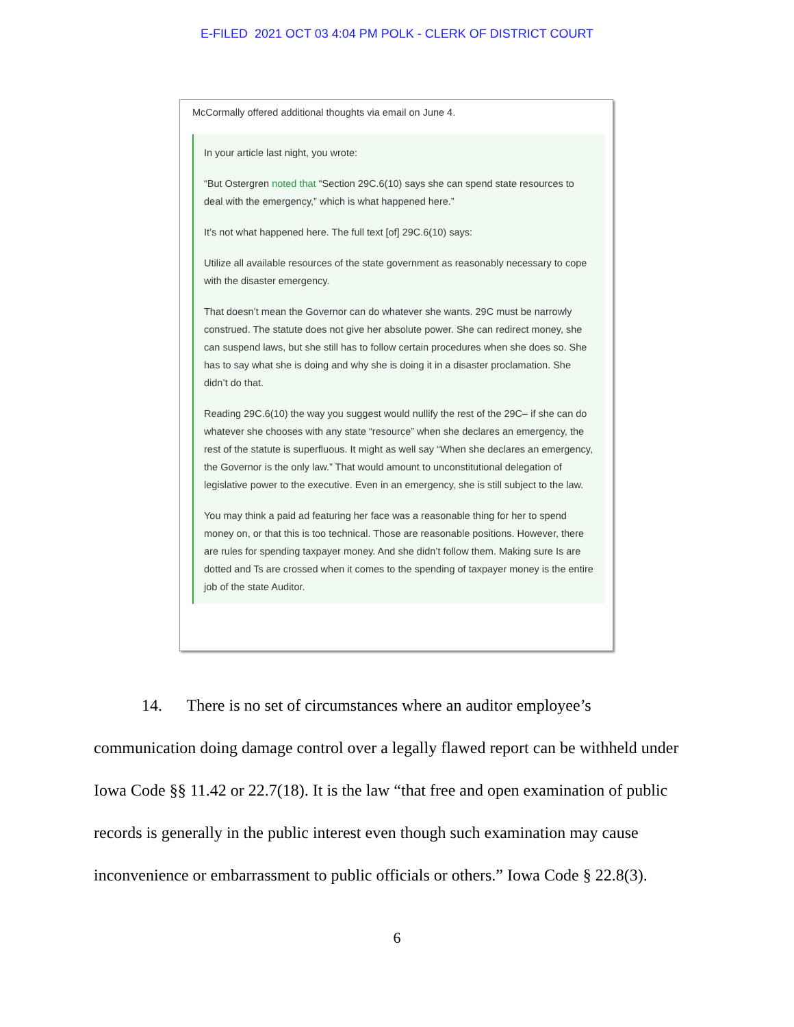E-FILED 2021 OCT 03 4:04 PM POLK - CLERK OF DISTRICT COURT
McCormally offered additional thoughts via email on June 4.
In your article last night, you wrote:
“But Ostergren noted that “Section 29C.6(10) says she can spend state resources to deal with the emergency,” which is what happened here.”
It’s not what happened here. The full text [of] 29C.6(10) says:
Utilize all available resources of the state government as reasonably necessary to cope with the disaster emergency.
That doesn’t mean the Governor can do whatever she wants. 29C must be narrowly construed. The statute does not give her absolute power. She can redirect money, she can suspend laws, but she still has to follow certain procedures when she does so. She has to say what she is doing and why she is doing it in a disaster proclamation. She didn’t do that.
Reading 29C.6(10) the way you suggest would nullify the rest of the 29C– if she can do whatever she chooses with any state “resource” when she declares an emergency, the rest of the statute is superfluous. It might as well say “When she declares an emergency, the Governor is the only law.” That would amount to unconstitutional delegation of legislative power to the executive. Even in an emergency, she is still subject to the law.
You may think a paid ad featuring her face was a reasonable thing for her to spend money on, or that this is too technical. Those are reasonable positions. However, there are rules for spending taxpayer money. And she didn’t follow them. Making sure Is are dotted and Ts are crossed when it comes to the spending of taxpayer money is the entire job of the state Auditor.
14. There is no set of circumstances where an auditor employee’s communication doing damage control over a legally flawed report can be withheld under Iowa Code §§ 11.42 or 22.7(18). It is the law “that free and open examination of public records is generally in the public interest even though such examination may cause inconvenience or embarrassment to public officials or others.” Iowa Code § 22.8(3).
6